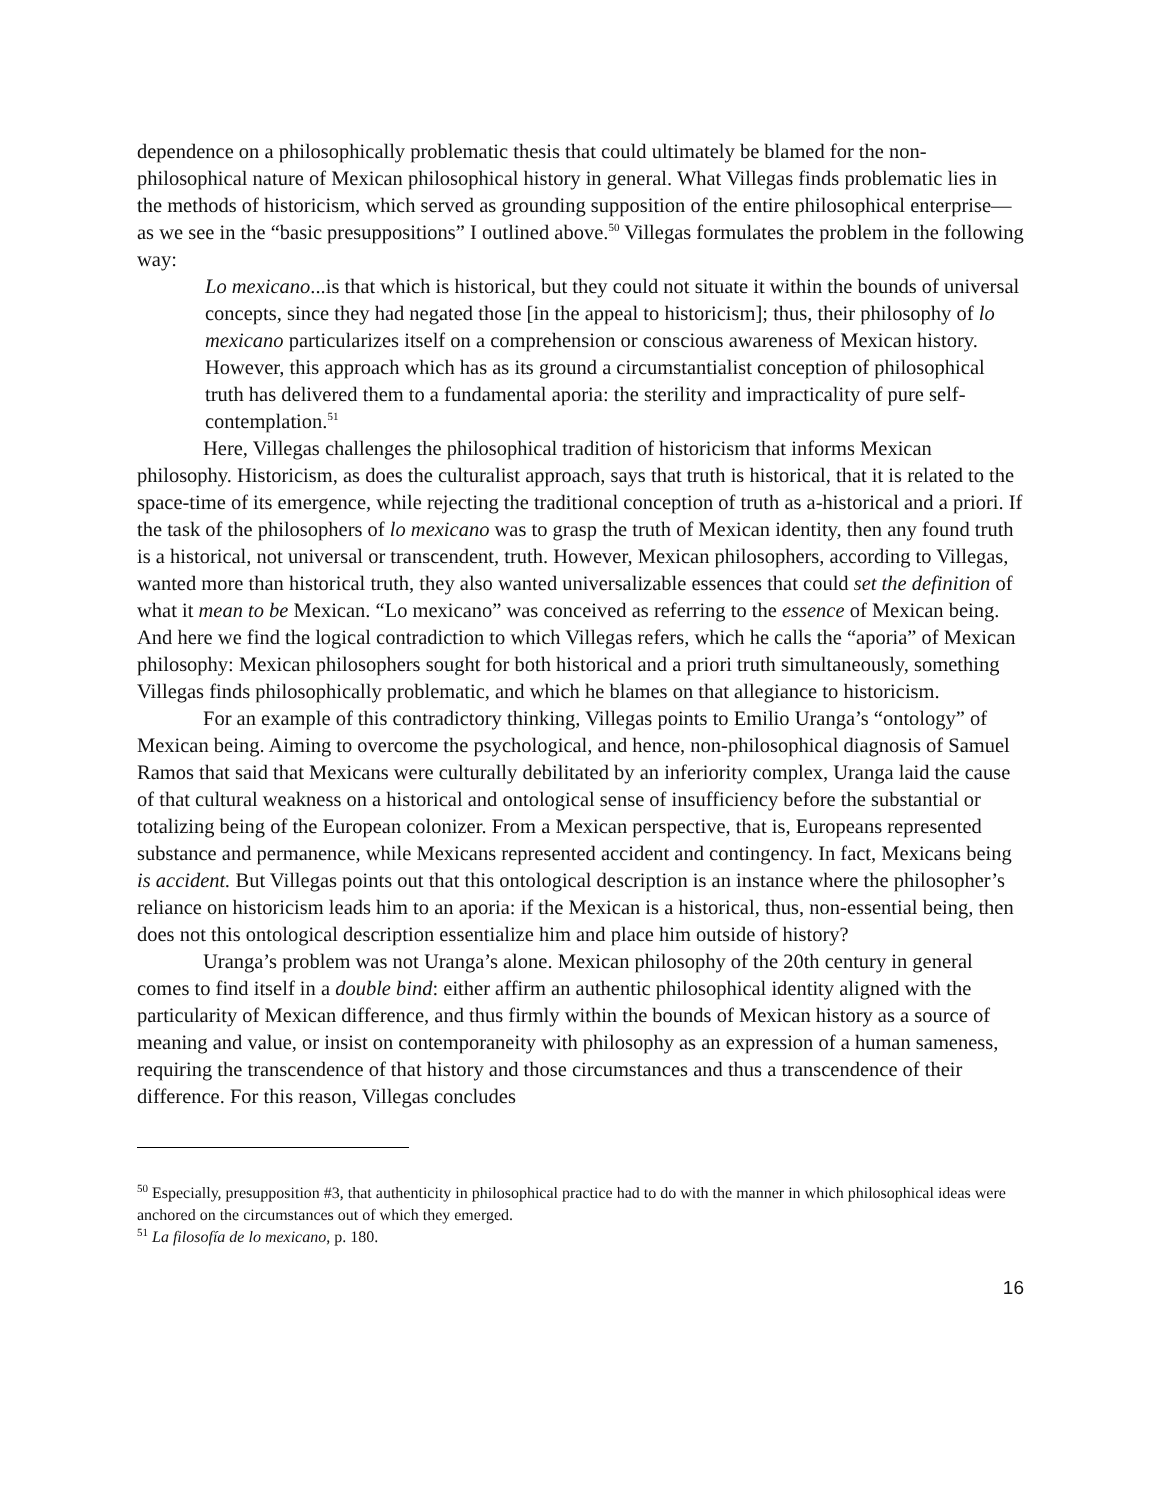dependence on a philosophically problematic thesis that could ultimately be blamed for the non-philosophical nature of Mexican philosophical history in general. What Villegas finds problematic lies in the methods of historicism, which served as grounding supposition of the entire philosophical enterprise—as we see in the “basic presuppositions” I outlined above.<sup>50</sup> Villegas formulates the problem in the following way:
Lo mexicano...is that which is historical, but they could not situate it within the bounds of universal concepts, since they had negated those [in the appeal to historicism]; thus, their philosophy of lo mexicano particularizes itself on a comprehension or conscious awareness of Mexican history. However, this approach which has as its ground a circumstantialist conception of philosophical truth has delivered them to a fundamental aporia: the sterility and impracticality of pure self-contemplation.<sup>51</sup>
Here, Villegas challenges the philosophical tradition of historicism that informs Mexican philosophy. Historicism, as does the culturalist approach, says that truth is historical, that it is related to the space-time of its emergence, while rejecting the traditional conception of truth as a-historical and a priori. If the task of the philosophers of lo mexicano was to grasp the truth of Mexican identity, then any found truth is a historical, not universal or transcendent, truth. However, Mexican philosophers, according to Villegas, wanted more than historical truth, they also wanted universalizable essences that could set the definition of what it mean to be Mexican. “Lo mexicano” was conceived as referring to the essence of Mexican being. And here we find the logical contradiction to which Villegas refers, which he calls the “aporia” of Mexican philosophy: Mexican philosophers sought for both historical and a priori truth simultaneously, something Villegas finds philosophically problematic, and which he blames on that allegiance to historicism.
For an example of this contradictory thinking, Villegas points to Emilio Uranga’s “ontology” of Mexican being. Aiming to overcome the psychological, and hence, non-philosophical diagnosis of Samuel Ramos that said that Mexicans were culturally debilitated by an inferiority complex, Uranga laid the cause of that cultural weakness on a historical and ontological sense of insufficiency before the substantial or totalizing being of the European colonizer. From a Mexican perspective, that is, Europeans represented substance and permanence, while Mexicans represented accident and contingency. In fact, Mexicans being is accident. But Villegas points out that this ontological description is an instance where the philosopher’s reliance on historicism leads him to an aporia: if the Mexican is a historical, thus, non-essential being, then does not this ontological description essentialize him and place him outside of history?
Uranga’s problem was not Uranga’s alone. Mexican philosophy of the 20th century in general comes to find itself in a double bind: either affirm an authentic philosophical identity aligned with the particularity of Mexican difference, and thus firmly within the bounds of Mexican history as a source of meaning and value, or insist on contemporaneity with philosophy as an expression of a human sameness, requiring the transcendence of that history and those circumstances and thus a transcendence of their difference. For this reason, Villegas concludes
<sup>50</sup> Especially, presupposition #3, that authenticity in philosophical practice had to do with the manner in which philosophical ideas were anchored on the circumstances out of which they emerged.
<sup>51</sup> La filosofía de lo mexicano, p. 180.
16